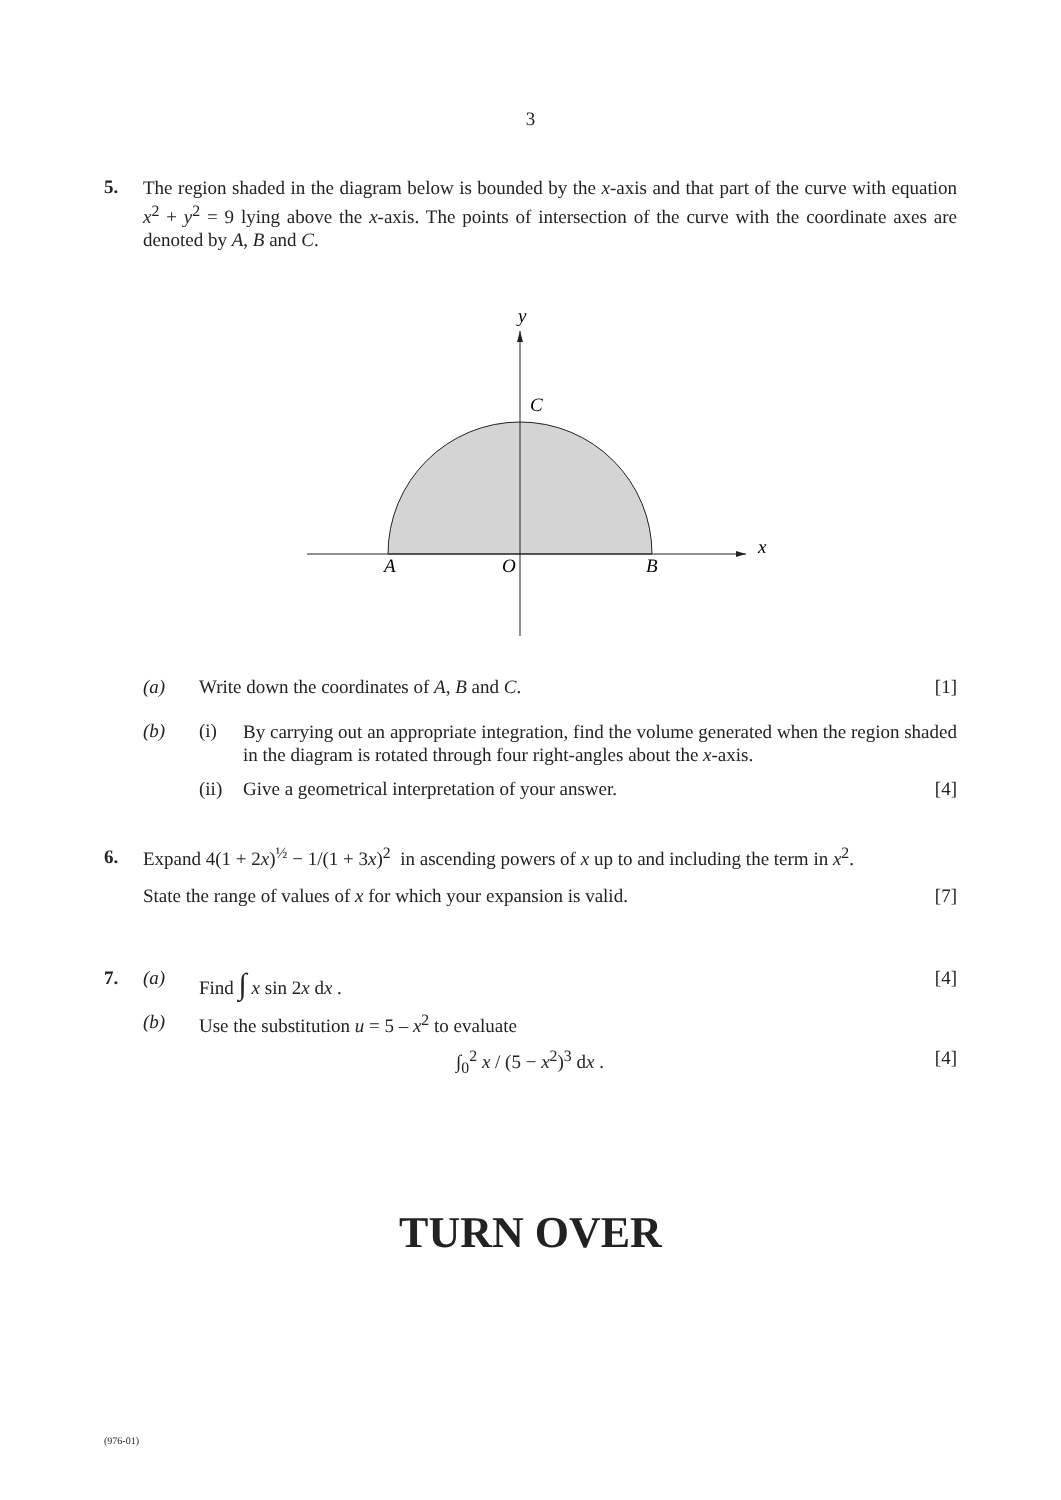3
5.
The region shaded in the diagram below is bounded by the x-axis and that part of the curve with equation x<sup>2</sup> + y<sup>2</sup> = 9 lying above the x-axis. The points of intersection of the curve with the coordinate axes are denoted by A, B and C.
y
x
C
A
O
B
(a) Write down the coordinates of A, B and C.
[1]
(b) (i)
By carrying out an appropriate integration, find the volume generated when the region shaded in the diagram is rotated through four right-angles about the x-axis.
(ii)
Give a geometrical interpretation of your answer.
[4]
6.
Expand 4(1 + 2x)<sup>½</sup> − 1/(1 + 3x)<sup>2</sup> in ascending powers of x up to and including the term in x<sup>2</sup>.
State the range of values of x for which your expansion is valid.
[7]
7. (a) Find ∫ x sin 2x dx . [4]
(b) Use the substitution u = 5 – x<sup>2</sup> to evaluate
∫<sub>0</sub><sup>2</sup> x / (5 − x<sup>2</sup>)<sup>3</sup> dx . [4]
TURN OVER
(976-01)